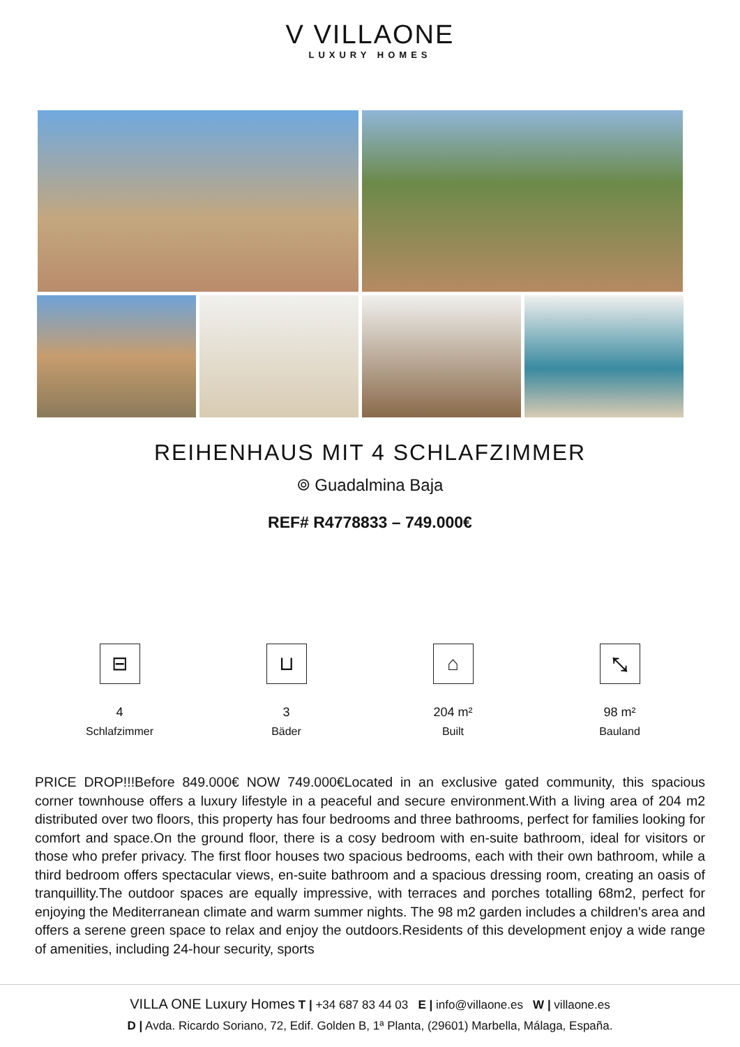V VILLAONE
LUXURY HOMES
REIHENHAUS MIT 4 SCHLAFZIMMER
⌾ Guadalmina Baja
REF# R4778833 – 749.000€
⊟
4
Schlafzimmer
⊔
3
Bäder
⌂
204 m²
Built
⤡
98 m²
Bauland
PRICE DROP!!!Before 849.000€ NOW 749.000€Located in an exclusive gated community, this spacious corner townhouse offers a luxury lifestyle in a peaceful and secure environment.With a living area of 204 m2 distributed over two floors, this property has four bedrooms and three bathrooms, perfect for families looking for comfort and space.On the ground floor, there is a cosy bedroom with en-suite bathroom, ideal for visitors or those who prefer privacy. The first floor houses two spacious bedrooms, each with their own bathroom, while a third bedroom offers spectacular views, en-suite bathroom and a spacious dressing room, creating an oasis of tranquillity.The outdoor spaces are equally impressive, with terraces and porches totalling 68m2, perfect for enjoying the Mediterranean climate and warm summer nights. The 98 m2 garden includes a children's area and offers a serene green space to relax and enjoy the outdoors.Residents of this development enjoy a wide range of amenities, including 24-hour security, sports
VILLA ONE Luxury Homes T | +34 687 83 44 03 E | info@villaone.es W | villaone.es
D | Avda. Ricardo Soriano, 72, Edif. Golden B, 1ª Planta, (29601) Marbella, Málaga, España.